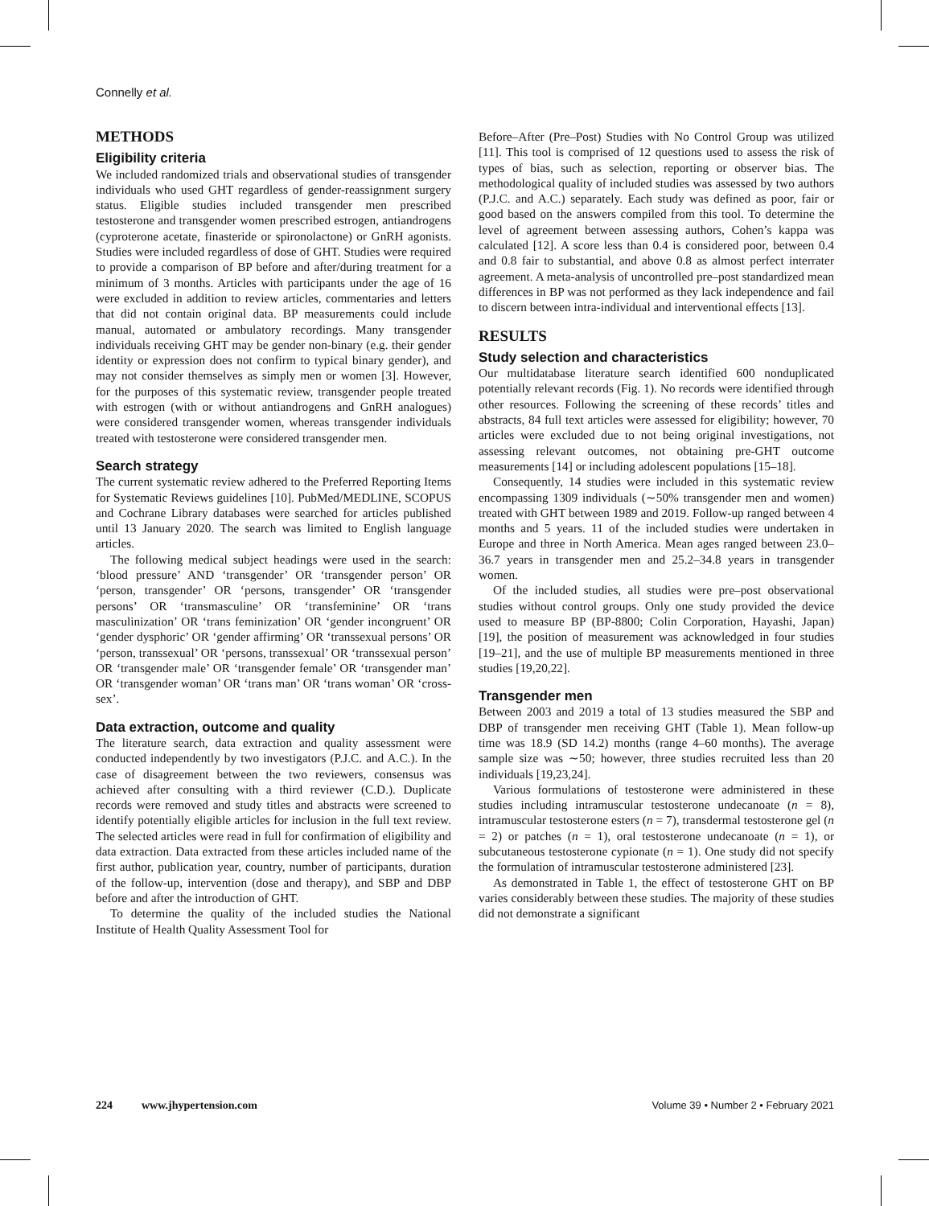Connelly et al.
METHODS
Eligibility criteria
We included randomized trials and observational studies of transgender individuals who used GHT regardless of gender-reassignment surgery status. Eligible studies included transgender men prescribed testosterone and transgender women prescribed estrogen, antiandrogens (cyproterone acetate, finasteride or spironolactone) or GnRH agonists. Studies were included regardless of dose of GHT. Studies were required to provide a comparison of BP before and after/during treatment for a minimum of 3 months. Articles with participants under the age of 16 were excluded in addition to review articles, commentaries and letters that did not contain original data. BP measurements could include manual, automated or ambulatory recordings. Many transgender individuals receiving GHT may be gender non-binary (e.g. their gender identity or expression does not confirm to typical binary gender), and may not consider themselves as simply men or women [3]. However, for the purposes of this systematic review, transgender people treated with estrogen (with or without antiandrogens and GnRH analogues) were considered transgender women, whereas transgender individuals treated with testosterone were considered transgender men.
Search strategy
The current systematic review adhered to the Preferred Reporting Items for Systematic Reviews guidelines [10]. PubMed/MEDLINE, SCOPUS and Cochrane Library databases were searched for articles published until 13 January 2020. The search was limited to English language articles.
The following medical subject headings were used in the search: ‘blood pressure’ AND ‘transgender’ OR ‘transgender person’ OR ‘person, transgender’ OR ‘persons, transgender’ OR ‘transgender persons’ OR ‘transmasculine’ OR ‘transfeminine’ OR ‘trans masculinization’ OR ‘trans feminization’ OR ‘gender incongruent’ OR ‘gender dysphoric’ OR ‘gender affirming’ OR ‘transsexual persons’ OR ‘person, transsexual’ OR ‘persons, transsexual’ OR ‘transsexual person’ OR ‘transgender male’ OR ‘transgender female’ OR ‘transgender man’ OR ‘transgender woman’ OR ‘trans man’ OR ‘trans woman’ OR ‘cross-sex’.
Data extraction, outcome and quality
The literature search, data extraction and quality assessment were conducted independently by two investigators (P.J.C. and A.C.). In the case of disagreement between the two reviewers, consensus was achieved after consulting with a third reviewer (C.D.). Duplicate records were removed and study titles and abstracts were screened to identify potentially eligible articles for inclusion in the full text review. The selected articles were read in full for confirmation of eligibility and data extraction. Data extracted from these articles included name of the first author, publication year, country, number of participants, duration of the follow-up, intervention (dose and therapy), and SBP and DBP before and after the introduction of GHT.
To determine the quality of the included studies the National Institute of Health Quality Assessment Tool for
Before–After (Pre–Post) Studies with No Control Group was utilized [11]. This tool is comprised of 12 questions used to assess the risk of types of bias, such as selection, reporting or observer bias. The methodological quality of included studies was assessed by two authors (P.J.C. and A.C.) separately. Each study was defined as poor, fair or good based on the answers compiled from this tool. To determine the level of agreement between assessing authors, Cohen’s kappa was calculated [12]. A score less than 0.4 is considered poor, between 0.4 and 0.8 fair to substantial, and above 0.8 as almost perfect interrater agreement. A meta-analysis of uncontrolled pre–post standardized mean differences in BP was not performed as they lack independence and fail to discern between intra-individual and interventional effects [13].
RESULTS
Study selection and characteristics
Our multidatabase literature search identified 600 nonduplicated potentially relevant records (Fig. 1). No records were identified through other resources. Following the screening of these records’ titles and abstracts, 84 full text articles were assessed for eligibility; however, 70 articles were excluded due to not being original investigations, not assessing relevant outcomes, not obtaining pre-GHT outcome measurements [14] or including adolescent populations [15–18].
Consequently, 14 studies were included in this systematic review encompassing 1309 individuals (∼50% transgender men and women) treated with GHT between 1989 and 2019. Follow-up ranged between 4 months and 5 years. 11 of the included studies were undertaken in Europe and three in North America. Mean ages ranged between 23.0–36.7 years in transgender men and 25.2–34.8 years in transgender women.
Of the included studies, all studies were pre–post observational studies without control groups. Only one study provided the device used to measure BP (BP-8800; Colin Corporation, Hayashi, Japan) [19], the position of measurement was acknowledged in four studies [19–21], and the use of multiple BP measurements mentioned in three studies [19,20,22].
Transgender men
Between 2003 and 2019 a total of 13 studies measured the SBP and DBP of transgender men receiving GHT (Table 1). Mean follow-up time was 18.9 (SD 14.2) months (range 4–60 months). The average sample size was ∼50; however, three studies recruited less than 20 individuals [19,23,24].
Various formulations of testosterone were administered in these studies including intramuscular testosterone undecanoate (n = 8), intramuscular testosterone esters (n = 7), transdermal testosterone gel (n = 2) or patches (n = 1), oral testosterone undecanoate (n = 1), or subcutaneous testosterone cypionate (n = 1). One study did not specify the formulation of intramuscular testosterone administered [23].
As demonstrated in Table 1, the effect of testosterone GHT on BP varies considerably between these studies. The majority of these studies did not demonstrate a significant
224 www.jhypertension.com Volume 39 • Number 2 • February 2021